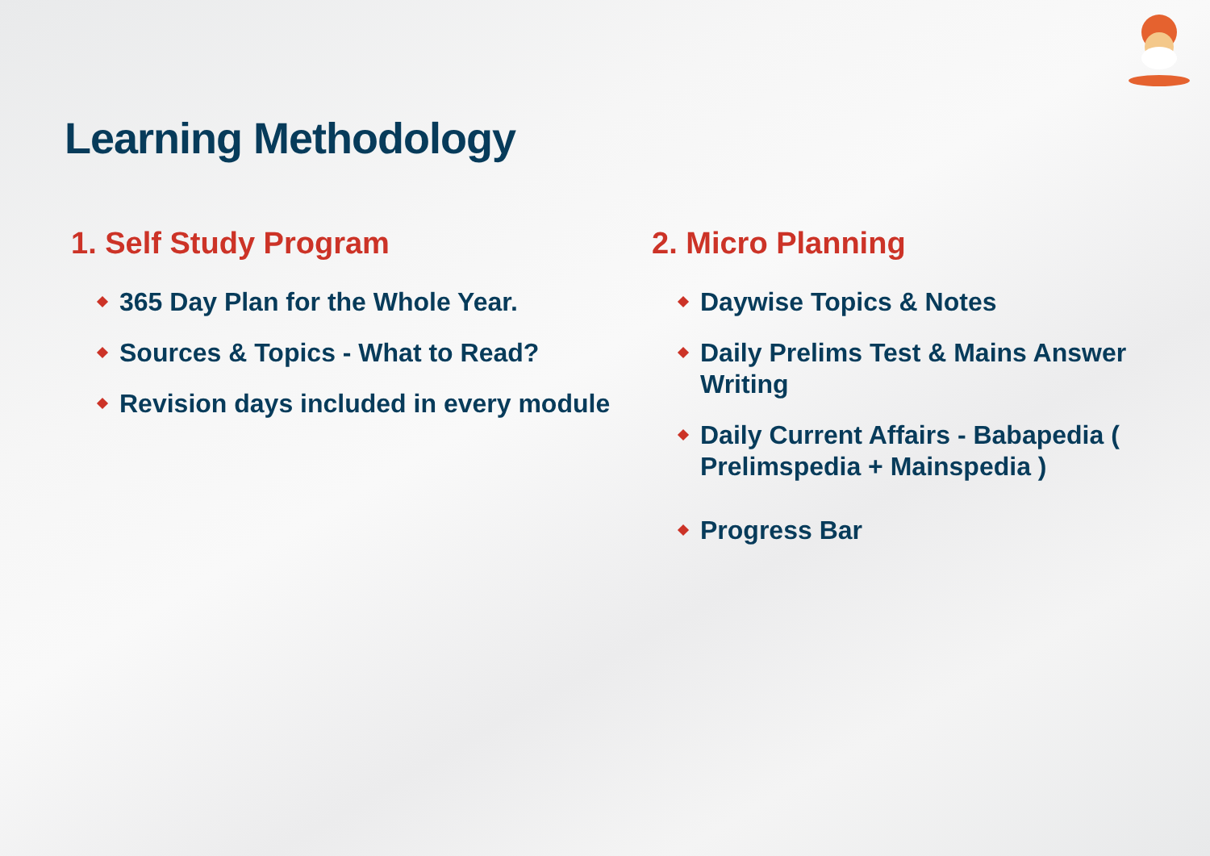Learning Methodology
1. Self Study Program
365 Day Plan for the Whole Year.
Sources & Topics - What to Read?
Revision days included in every module
2. Micro Planning
Daywise Topics & Notes
Daily Prelims Test & Mains Answer Writing
Daily Current Affairs - Babapedia ( Prelimspedia + Mainspedia )
Progress Bar